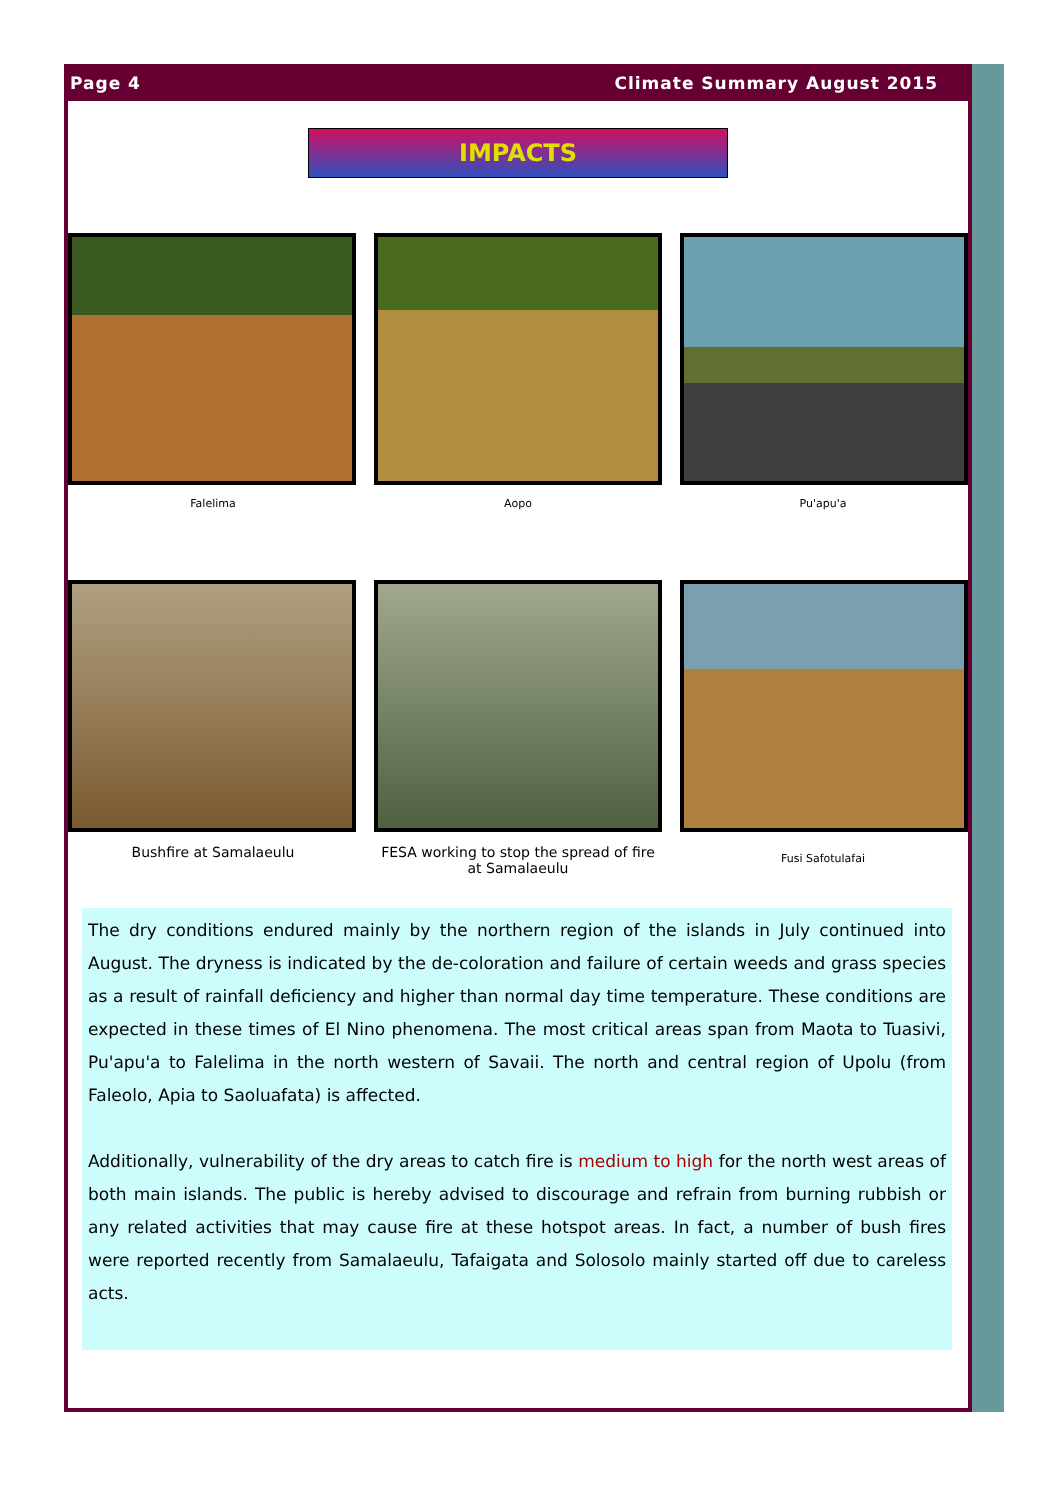Page 4 Climate Summary August 2015
IMPACTS
Falelima Aopo Pu'apu'a
Bushfire at Samalaeulu FESA working to stop the spread of fire at Samalaeulu
Fusi Safotulafai
The dry conditions endured mainly by the northern region of the islands in July continued into August. The dryness is indicated by the de-coloration and failure of certain weeds and grass species as a result of rainfall deficiency and higher than normal day time temperature. These conditions are expected in these times of El Nino phenomena. The most critical areas span from Maota to Tuasivi, Pu'apu'a to Falelima in the north western of Savaii. The north and central region of Upolu (from Faleolo, Apia to Saoluafata) is affected.
Additionally, vulnerability of the dry areas to catch fire is medium to high for the north west areas of both main islands. The public is hereby advised to discourage and refrain from burning rubbish or any related activities that may cause fire at these hotspot areas. In fact, a number of bush fires were reported recently from Samalaeulu, Tafaigata and Solosolo mainly started off due to careless acts.